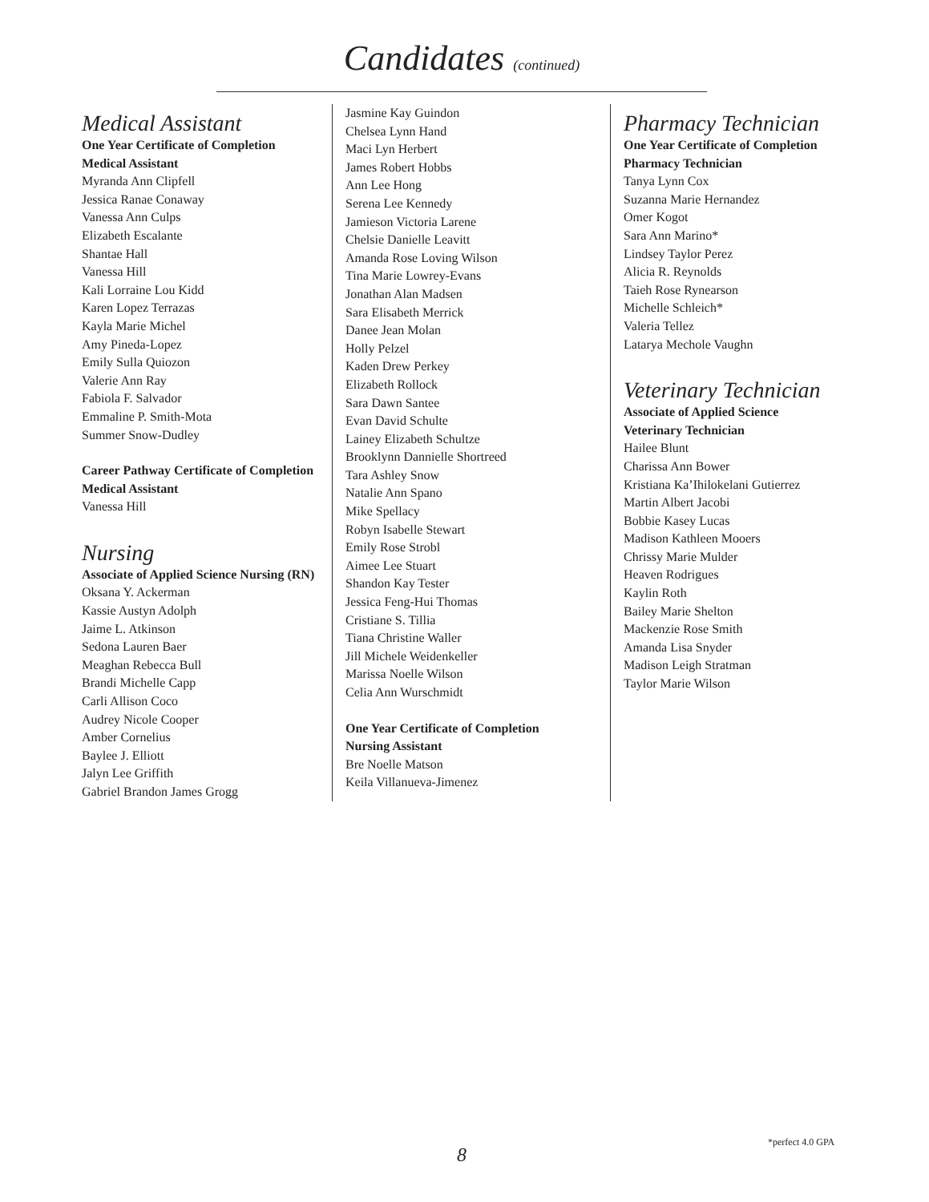Candidates (continued)
Medical Assistant
One Year Certificate of Completion
Medical Assistant
Myranda Ann Clipfell
Jessica Ranae Conaway
Vanessa Ann Culps
Elizabeth Escalante
Shantae Hall
Vanessa Hill
Kali Lorraine Lou Kidd
Karen Lopez Terrazas
Kayla Marie Michel
Amy Pineda-Lopez
Emily Sulla Quiozon
Valerie Ann Ray
Fabiola F. Salvador
Emmaline P. Smith-Mota
Summer Snow-Dudley
Career Pathway Certificate of Completion
Medical Assistant
Vanessa Hill
Nursing
Associate of Applied Science Nursing (RN)
Oksana Y. Ackerman
Kassie Austyn Adolph
Jaime L. Atkinson
Sedona Lauren Baer
Meaghan Rebecca Bull
Brandi Michelle Capp
Carli Allison Coco
Audrey Nicole Cooper
Amber Cornelius
Baylee J. Elliott
Jalyn Lee Griffith
Gabriel Brandon James Grogg
Jasmine Kay Guindon
Chelsea Lynn Hand
Maci Lyn Herbert
James Robert Hobbs
Ann Lee Hong
Serena Lee Kennedy
Jamieson Victoria Larene
Chelsie Danielle Leavitt
Amanda Rose Loving Wilson
Tina Marie Lowrey-Evans
Jonathan Alan Madsen
Sara Elisabeth Merrick
Danee Jean Molan
Holly Pelzel
Kaden Drew Perkey
Elizabeth Rollock
Sara Dawn Santee
Evan David Schulte
Lainey Elizabeth Schultze
Brooklynn Dannielle Shortreed
Tara Ashley Snow
Natalie Ann Spano
Mike Spellacy
Robyn Isabelle Stewart
Emily Rose Strobl
Aimee Lee Stuart
Shandon Kay Tester
Jessica Feng-Hui Thomas
Cristiane S. Tillia
Tiana Christine Waller
Jill Michele Weidenkeller
Marissa Noelle Wilson
Celia Ann Wurschmidt
One Year Certificate of Completion
Nursing Assistant
Bre Noelle Matson
Keila Villanueva-Jimenez
Pharmacy Technician
One Year Certificate of Completion
Pharmacy Technician
Tanya Lynn Cox
Suzanna Marie Hernandez
Omer Kogot
Sara Ann Marino*
Lindsey Taylor Perez
Alicia R. Reynolds
Taieh Rose Rynearson
Michelle Schleich*
Valeria Tellez
Latarya Mechole Vaughn
Veterinary Technician
Associate of Applied Science
Veterinary Technician
Hailee Blunt
Charissa Ann Bower
Kristiana Ka’Ihilokelani Gutierrez
Martin Albert Jacobi
Bobbie Kasey Lucas
Madison Kathleen Mooers
Chrissy Marie Mulder
Heaven Rodrigues
Kaylin Roth
Bailey Marie Shelton
Mackenzie Rose Smith
Amanda Lisa Snyder
Madison Leigh Stratman
Taylor Marie Wilson
*perfect 4.0 GPA
8